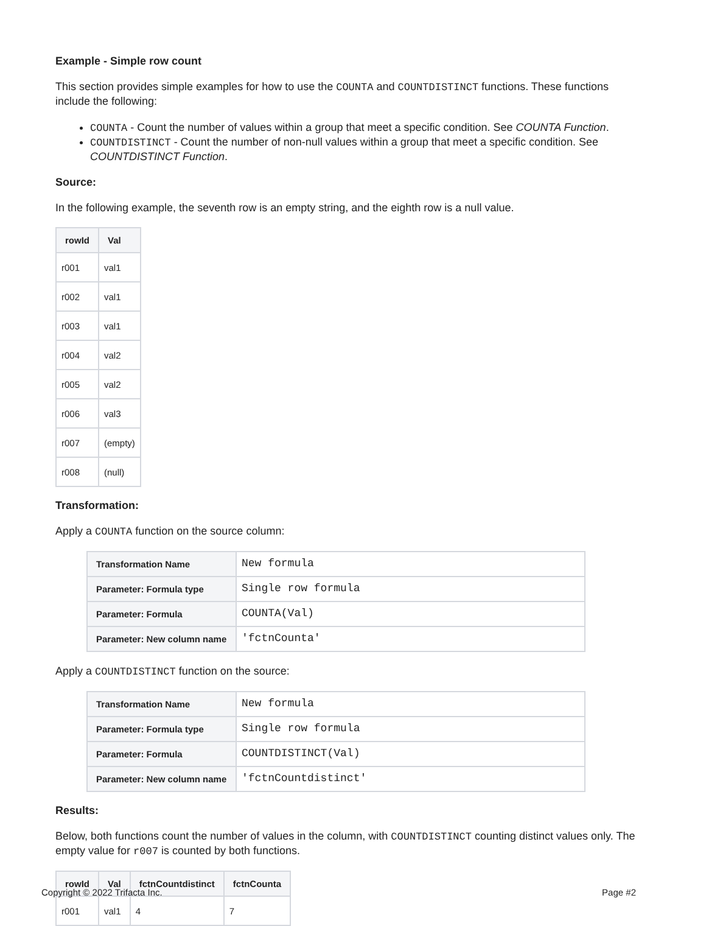Example - Simple row count
This section provides simple examples for how to use the COUNTA and COUNTDISTINCT functions. These functions include the following:
COUNTA - Count the number of values within a group that meet a specific condition. See COUNTA Function.
COUNTDISTINCT - Count the number of non-null values within a group that meet a specific condition. See COUNTDISTINCT Function.
Source:
In the following example, the seventh row is an empty string, and the eighth row is a null value.
| rowId | Val |
| --- | --- |
| r001 | val1 |
| r002 | val1 |
| r003 | val1 |
| r004 | val2 |
| r005 | val2 |
| r006 | val3 |
| r007 | (empty) |
| r008 | (null) |
Transformation:
Apply a COUNTA function on the source column:
| Transformation Name | New formula |
| Parameter: Formula type | Single row formula |
| Parameter: Formula | COUNTA(Val) |
| Parameter: New column name | 'fctnCounta' |
Apply a COUNTDISTINCT function on the source:
| Transformation Name | New formula |
| Parameter: Formula type | Single row formula |
| Parameter: Formula | COUNTDISTINCT(Val) |
| Parameter: New column name | 'fctnCountdistinct' |
Results:
Below, both functions count the number of values in the column, with COUNTDISTINCT counting distinct values only. The empty value for r007 is counted by both functions.
| rowId | Val | fctnCountdistinct | fctnCounta |
| --- | --- | --- | --- |
| r001 | val1 | 4 | 7 |
Copyright © 2022 Trifacta Inc. Page #2